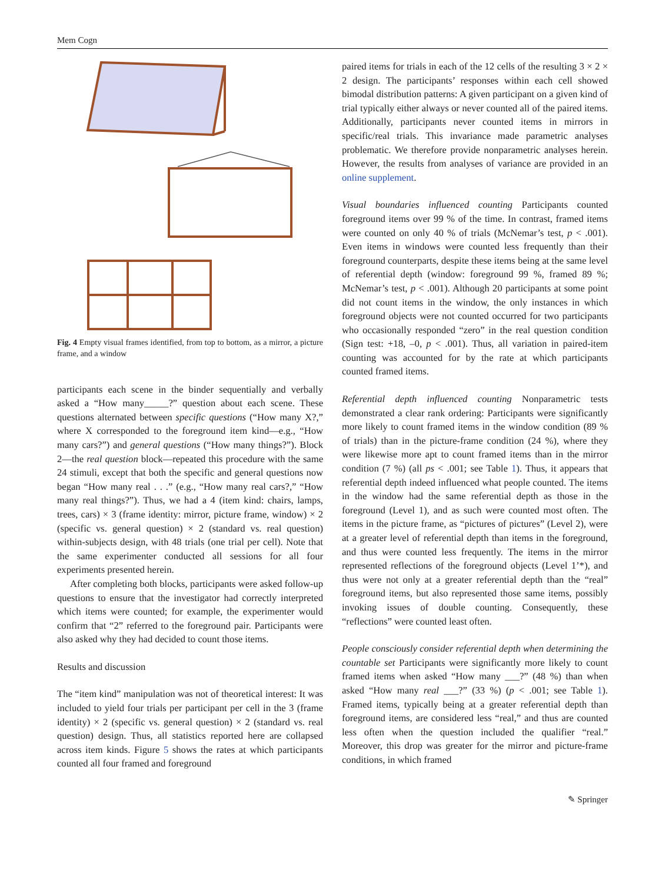Mem Cogn
Fig. 4 Empty visual frames identified, from top to bottom, as a mirror, a picture frame, and a window
participants each scene in the binder sequentially and verbally asked a “How many_____?” question about each scene. These questions alternated between specific questions (“How many X?,” where X corresponded to the foreground item kind—e.g., “How many cars?”) and general questions (“How many things?”). Block 2—the real question block—repeated this procedure with the same 24 stimuli, except that both the specific and general questions now began “How many real . . .” (e.g., “How many real cars?,” “How many real things?”). Thus, we had a 4 (item kind: chairs, lamps, trees, cars) × 3 (frame identity: mirror, picture frame, window) × 2 (specific vs. general question) × 2 (standard vs. real question) within-subjects design, with 48 trials (one trial per cell). Note that the same experimenter conducted all sessions for all four experiments presented herein.
After completing both blocks, participants were asked follow-up questions to ensure that the investigator had correctly interpreted which items were counted; for example, the experimenter would confirm that “2” referred to the foreground pair. Participants were also asked why they had decided to count those items.
Results and discussion
The “item kind” manipulation was not of theoretical interest: It was included to yield four trials per participant per cell in the 3 (frame identity) × 2 (specific vs. general question) × 2 (standard vs. real question) design. Thus, all statistics reported here are collapsed across item kinds. Figure 5 shows the rates at which participants counted all four framed and foreground
paired items for trials in each of the 12 cells of the resulting 3 × 2 × 2 design. The participants’ responses within each cell showed bimodal distribution patterns: A given participant on a given kind of trial typically either always or never counted all of the paired items. Additionally, participants never counted items in mirrors in specific/real trials. This invariance made parametric analyses problematic. We therefore provide nonparametric analyses herein. However, the results from analyses of variance are provided in an online supplement.
Visual boundaries influenced counting Participants counted foreground items over 99 % of the time. In contrast, framed items were counted on only 40 % of trials (McNemar’s test, p < .001). Even items in windows were counted less frequently than their foreground counterparts, despite these items being at the same level of referential depth (window: foreground 99 %, framed 89 %; McNemar’s test, p < .001). Although 20 participants at some point did not count items in the window, the only instances in which foreground objects were not counted occurred for two participants who occasionally responded “zero” in the real question condition (Sign test: +18, –0, p < .001). Thus, all variation in paired-item counting was accounted for by the rate at which participants counted framed items.
Referential depth influenced counting Nonparametric tests demonstrated a clear rank ordering: Participants were significantly more likely to count framed items in the window condition (89 % of trials) than in the picture-frame condition (24 %), where they were likewise more apt to count framed items than in the mirror condition (7 %) (all ps < .001; see Table 1). Thus, it appears that referential depth indeed influenced what people counted. The items in the window had the same referential depth as those in the foreground (Level 1), and as such were counted most often. The items in the picture frame, as “pictures of pictures” (Level 2), were at a greater level of referential depth than items in the foreground, and thus were counted less frequently. The items in the mirror represented reflections of the foreground objects (Level 1’*), and thus were not only at a greater referential depth than the “real” foreground items, but also represented those same items, possibly invoking issues of double counting. Consequently, these “reflections” were counted least often.
People consciously consider referential depth when determining the countable set Participants were significantly more likely to count framed items when asked “How many ___?” (48 %) than when asked “How many real ___?” (33 %) (p < .001; see Table 1). Framed items, typically being at a greater referential depth than foreground items, are considered less “real,” and thus are counted less often when the question included the qualifier “real.” Moreover, this drop was greater for the mirror and picture-frame conditions, in which framed
✎ Springer